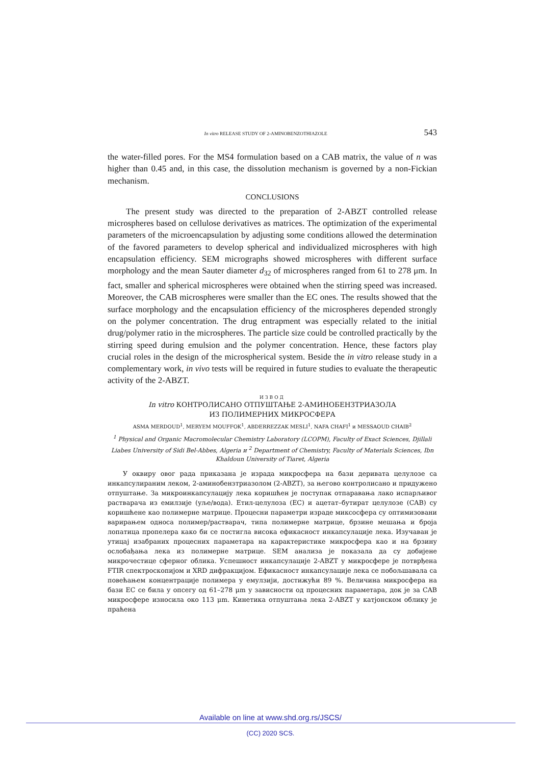In vitro RELEASE STUDY OF 2-AMINOBENZOTHIAZOLE 543
the water-filled pores. For the MS4 formulation based on a CAB matrix, the value of n was higher than 0.45 and, in this case, the dissolution mechanism is governed by a non-Fickian mechanism.
CONCLUSIONS
The present study was directed to the preparation of 2-ABZT controlled release microspheres based on cellulose derivatives as matrices. The optimization of the experimental parameters of the microencapsulation by adjusting some conditions allowed the determination of the favored parameters to develop spherical and individualized microspheres with high encapsulation efficiency. SEM micrographs showed microspheres with different surface morphology and the mean Sauter diameter d<sub>32</sub> of microspheres ranged from 61 to 278 μm. In fact, smaller and spherical microspheres were obtained when the stirring speed was increased. Moreover, the CAB microspheres were smaller than the EC ones. The results showed that the surface morphology and the encapsulation efficiency of the microspheres depended strongly on the polymer concentration. The drug entrapment was especially related to the initial drug/polymer ratio in the microspheres. The particle size could be controlled practically by the stirring speed during emulsion and the polymer concentration. Hence, these factors play crucial roles in the design of the microspherical system. Beside the in vitro release study in a complementary work, in vivo tests will be required in future studies to evaluate the therapeutic activity of the 2-ABZT.
ИЗВОД
In vitro КОНТРОЛИСАНО ОТПУШТАЊЕ 2-АМИНОБЕНЗТРИАЗОЛА
ИЗ ПОЛИМЕРНИХ МИКРОСФЕРА
ASMA MERDOUD<sup>1</sup>, MERYEM MOUFFOK<sup>1</sup>, ABDERREZZAK MESLI<sup>1</sup>, NAFA CHAFI<sup>1</sup> и MESSAOUD CHAIB<sup>2</sup>
<sup>1</sup> Physical and Organic Macromolecular Chemistry Laboratory (LCOPM), Faculty of Exact Sciences, Djillali Liabes University of Sidi Bel-Abbes, Algeria и <sup>2</sup> Department of Chemistry, Faculty of Materials Sciences, Ibn Khaldoun University of Tiaret, Algeria
У оквиру овог рада приказана је израда микросфера на бази деривата целулозе са инкапсулираним леком, 2-аминобензтриазолом (2-ABZT), за његово контролисано и придужено отпуштање. За микроинкапсулацију лека коришћен је поступак отпаравања лако испарљивог растварача из емилзије (уље/вода). Етил-целулоза (EC) и ацетат–бутират целулозе (CAB) су коришћене као полимерне матрице. Процесни параметри израде миксосфера су оптимизовани варирањем односа полимер/растварач, типа полимерне матрице, брзине мешања и броја лопатица пропелера како би се постигла висока ефикасност инкапсулације лека. Изучаван је утицај изабраних процесних параметара на карактеристике микросфера као и на брзину ослобађања лека из полимерне матрице. SEM анализа је показала да су добијене микрочестице сферног облика. Успешност инкапсулације 2-ABZT у микросфере је потврђена FTIR спектроскопијом и XRD дифракцијом. Ефикасност инкапсулације лека се побољшавала са повећањем концентрације полимера у емулзији, достижући 89 %. Величина микросфера на бази EC се била у опсегу од 61–278 μm у зависности од процесних параметара, док је за CAB микросфере износила око 113 μm. Кинетика отпуштања лека 2-ABZT у катјонском облику је праћена
Available on line at www.shd.org.rs/JSCS/
(CC) 2020 SCS.